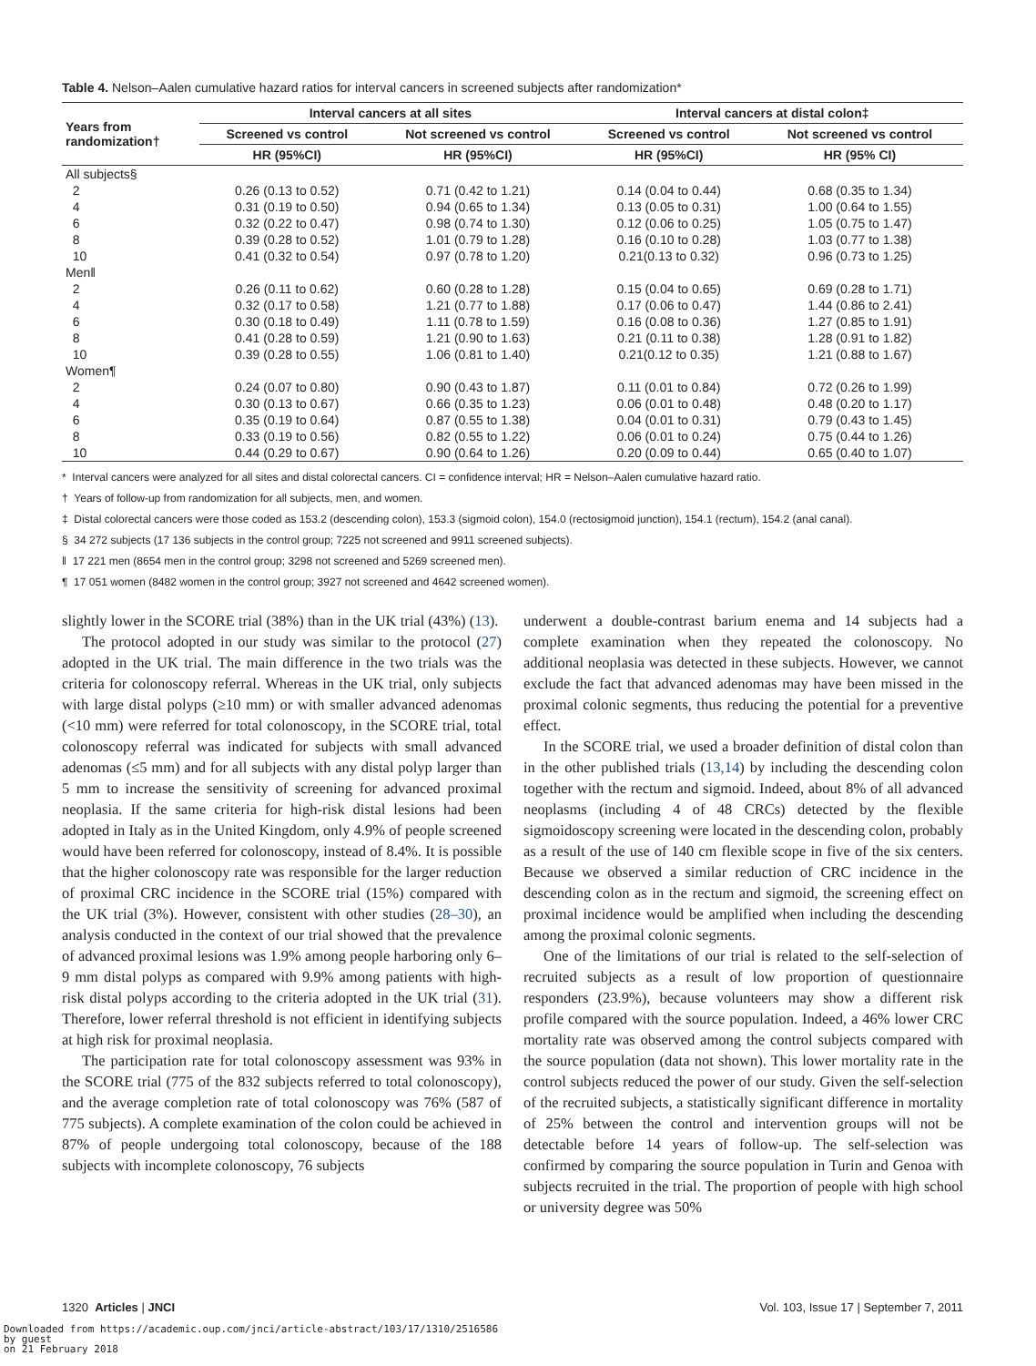Table 4. Nelson–Aalen cumulative hazard ratios for interval cancers in screened subjects after randomization*
| Years from randomization† | Interval cancers at all sites | | Interval cancers at distal colon‡ | |
| --- | --- | --- | --- | --- |
| | Screened vs control | Not screened vs control | Screened vs control | Not screened vs control |
| | HR (95%CI) | HR (95%CI) | HR (95%CI) | HR (95% CI) |
| All subjects§ | | | | |
| 2 | 0.26 (0.13 to 0.52) | 0.71 (0.42 to 1.21) | 0.14 (0.04 to 0.44) | 0.68 (0.35 to 1.34) |
| 4 | 0.31 (0.19 to 0.50) | 0.94 (0.65 to 1.34) | 0.13 (0.05 to 0.31) | 1.00 (0.64 to 1.55) |
| 6 | 0.32 (0.22 to 0.47) | 0.98 (0.74 to 1.30) | 0.12 (0.06 to 0.25) | 1.05 (0.75 to 1.47) |
| 8 | 0.39 (0.28 to 0.52) | 1.01 (0.79 to 1.28) | 0.16 (0.10 to 0.28) | 1.03 (0.77 to 1.38) |
| 10 | 0.41 (0.32 to 0.54) | 0.97 (0.78 to 1.20) | 0.21(0.13 to 0.32) | 0.96 (0.73 to 1.25) |
| Men‖ | | | | |
| 2 | 0.26 (0.11 to 0.62) | 0.60 (0.28 to 1.28) | 0.15 (0.04 to 0.65) | 0.69 (0.28 to 1.71) |
| 4 | 0.32 (0.17 to 0.58) | 1.21 (0.77 to 1.88) | 0.17 (0.06 to 0.47) | 1.44 (0.86 to 2.41) |
| 6 | 0.30 (0.18 to 0.49) | 1.11 (0.78 to 1.59) | 0.16 (0.08 to 0.36) | 1.27 (0.85 to 1.91) |
| 8 | 0.41 (0.28 to 0.59) | 1.21 (0.90 to 1.63) | 0.21 (0.11 to 0.38) | 1.28 (0.91 to 1.82) |
| 10 | 0.39 (0.28 to 0.55) | 1.06 (0.81 to 1.40) | 0.21(0.12 to 0.35) | 1.21 (0.88 to 1.67) |
| Women¶ | | | | |
| 2 | 0.24 (0.07 to 0.80) | 0.90 (0.43 to 1.87) | 0.11 (0.01 to 0.84) | 0.72 (0.26 to 1.99) |
| 4 | 0.30 (0.13 to 0.67) | 0.66 (0.35 to 1.23) | 0.06 (0.01 to 0.48) | 0.48 (0.20 to 1.17) |
| 6 | 0.35 (0.19 to 0.64) | 0.87 (0.55 to 1.38) | 0.04 (0.01 to 0.31) | 0.79 (0.43 to 1.45) |
| 8 | 0.33 (0.19 to 0.56) | 0.82 (0.55 to 1.22) | 0.06 (0.01 to 0.24) | 0.75 (0.44 to 1.26) |
| 10 | 0.44 (0.29 to 0.67) | 0.90 (0.64 to 1.26) | 0.20 (0.09 to 0.44) | 0.65 (0.40 to 1.07) |
* Interval cancers were analyzed for all sites and distal colorectal cancers. CI = confidence interval; HR = Nelson–Aalen cumulative hazard ratio.
† Years of follow-up from randomization for all subjects, men, and women.
‡ Distal colorectal cancers were those coded as 153.2 (descending colon), 153.3 (sigmoid colon), 154.0 (rectosigmoid junction), 154.1 (rectum), 154.2 (anal canal).
§ 34 272 subjects (17 136 subjects in the control group; 7225 not screened and 9911 screened subjects).
‖ 17 221 men (8654 men in the control group; 3298 not screened and 5269 screened men).
¶ 17 051 women (8482 women in the control group; 3927 not screened and 4642 screened women).
slightly lower in the SCORE trial (38%) than in the UK trial (43%) (13).
The protocol adopted in our study was similar to the protocol (27) adopted in the UK trial. The main difference in the two trials was the criteria for colonoscopy referral. Whereas in the UK trial, only subjects with large distal polyps (≥10 mm) or with smaller advanced adenomas (<10 mm) were referred for total colonoscopy, in the SCORE trial, total colonoscopy referral was indicated for subjects with small advanced adenomas (≤5 mm) and for all subjects with any distal polyp larger than 5 mm to increase the sensitivity of screening for advanced proximal neoplasia. If the same criteria for high-risk distal lesions had been adopted in Italy as in the United Kingdom, only 4.9% of people screened would have been referred for colonoscopy, instead of 8.4%. It is possible that the higher colonoscopy rate was responsible for the larger reduction of proximal CRC incidence in the SCORE trial (15%) compared with the UK trial (3%). However, consistent with other studies (28–30), an analysis conducted in the context of our trial showed that the prevalence of advanced proximal lesions was 1.9% among people harboring only 6–9 mm distal polyps as compared with 9.9% among patients with high-risk distal polyps according to the criteria adopted in the UK trial (31). Therefore, lower referral threshold is not efficient in identifying subjects at high risk for proximal neoplasia.
The participation rate for total colonoscopy assessment was 93% in the SCORE trial (775 of the 832 subjects referred to total colonoscopy), and the average completion rate of total colonoscopy was 76% (587 of 775 subjects). A complete examination of the colon could be achieved in 87% of people undergoing total colonoscopy, because of the 188 subjects with incomplete colonoscopy, 76 subjects
underwent a double-contrast barium enema and 14 subjects had a complete examination when they repeated the colonoscopy. No additional neoplasia was detected in these subjects. However, we cannot exclude the fact that advanced adenomas may have been missed in the proximal colonic segments, thus reducing the potential for a preventive effect.
In the SCORE trial, we used a broader definition of distal colon than in the other published trials (13,14) by including the descending colon together with the rectum and sigmoid. Indeed, about 8% of all advanced neoplasms (including 4 of 48 CRCs) detected by the flexible sigmoidoscopy screening were located in the descending colon, probably as a result of the use of 140 cm flexible scope in five of the six centers. Because we observed a similar reduction of CRC incidence in the descending colon as in the rectum and sigmoid, the screening effect on proximal incidence would be amplified when including the descending among the proximal colonic segments.
One of the limitations of our trial is related to the self-selection of recruited subjects as a result of low proportion of questionnaire responders (23.9%), because volunteers may show a different risk profile compared with the source population. Indeed, a 46% lower CRC mortality rate was observed among the control subjects compared with the source population (data not shown). This lower mortality rate in the control subjects reduced the power of our study. Given the self-selection of the recruited subjects, a statistically significant difference in mortality of 25% between the control and intervention groups will not be detectable before 14 years of follow-up. The self-selection was confirmed by comparing the source population in Turin and Genoa with subjects recruited in the trial. The proportion of people with high school or university degree was 50%
1320 Articles | JNCI Vol. 103, Issue 17 | September 7, 2011
Downloaded from https://academic.oup.com/jnci/article-abstract/103/17/1310/2516586
by guest
on 21 February 2018